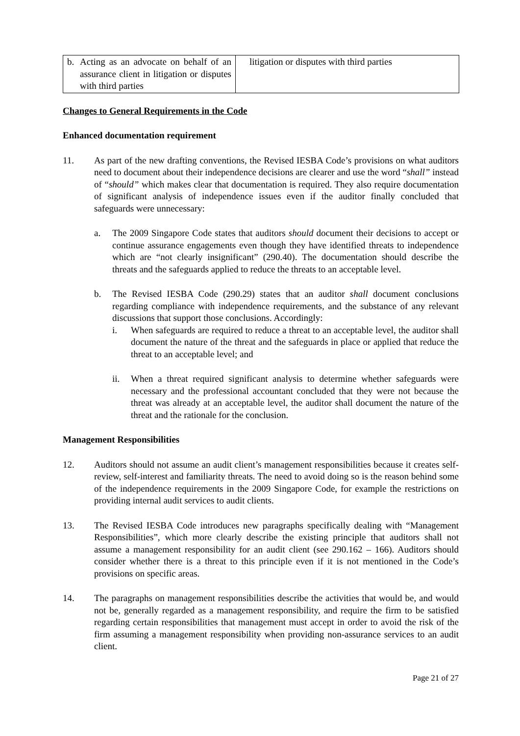| b. Acting as an advocate on behalf of an assurance client in litigation or disputes with third parties | litigation or disputes with third parties |
Changes to General Requirements in the Code
Enhanced documentation requirement
11. As part of the new drafting conventions, the Revised IESBA Code’s provisions on what auditors need to document about their independence decisions are clearer and use the word “shall” instead of “should” which makes clear that documentation is required. They also require documentation of significant analysis of independence issues even if the auditor finally concluded that safeguards were unnecessary:
a. The 2009 Singapore Code states that auditors should document their decisions to accept or continue assurance engagements even though they have identified threats to independence which are “not clearly insignificant” (290.40). The documentation should describe the threats and the safeguards applied to reduce the threats to an acceptable level.
b. The Revised IESBA Code (290.29) states that an auditor shall document conclusions regarding compliance with independence requirements, and the substance of any relevant discussions that support those conclusions. Accordingly:
i. When safeguards are required to reduce a threat to an acceptable level, the auditor shall document the nature of the threat and the safeguards in place or applied that reduce the threat to an acceptable level; and
ii. When a threat required significant analysis to determine whether safeguards were necessary and the professional accountant concluded that they were not because the threat was already at an acceptable level, the auditor shall document the nature of the threat and the rationale for the conclusion.
Management Responsibilities
12. Auditors should not assume an audit client’s management responsibilities because it creates self-review, self-interest and familiarity threats. The need to avoid doing so is the reason behind some of the independence requirements in the 2009 Singapore Code, for example the restrictions on providing internal audit services to audit clients.
13. The Revised IESBA Code introduces new paragraphs specifically dealing with “Management Responsibilities”, which more clearly describe the existing principle that auditors shall not assume a management responsibility for an audit client (see 290.162 – 166). Auditors should consider whether there is a threat to this principle even if it is not mentioned in the Code’s provisions on specific areas.
14. The paragraphs on management responsibilities describe the activities that would be, and would not be, generally regarded as a management responsibility, and require the firm to be satisfied regarding certain responsibilities that management must accept in order to avoid the risk of the firm assuming a management responsibility when providing non-assurance services to an audit client.
Page 21 of 27